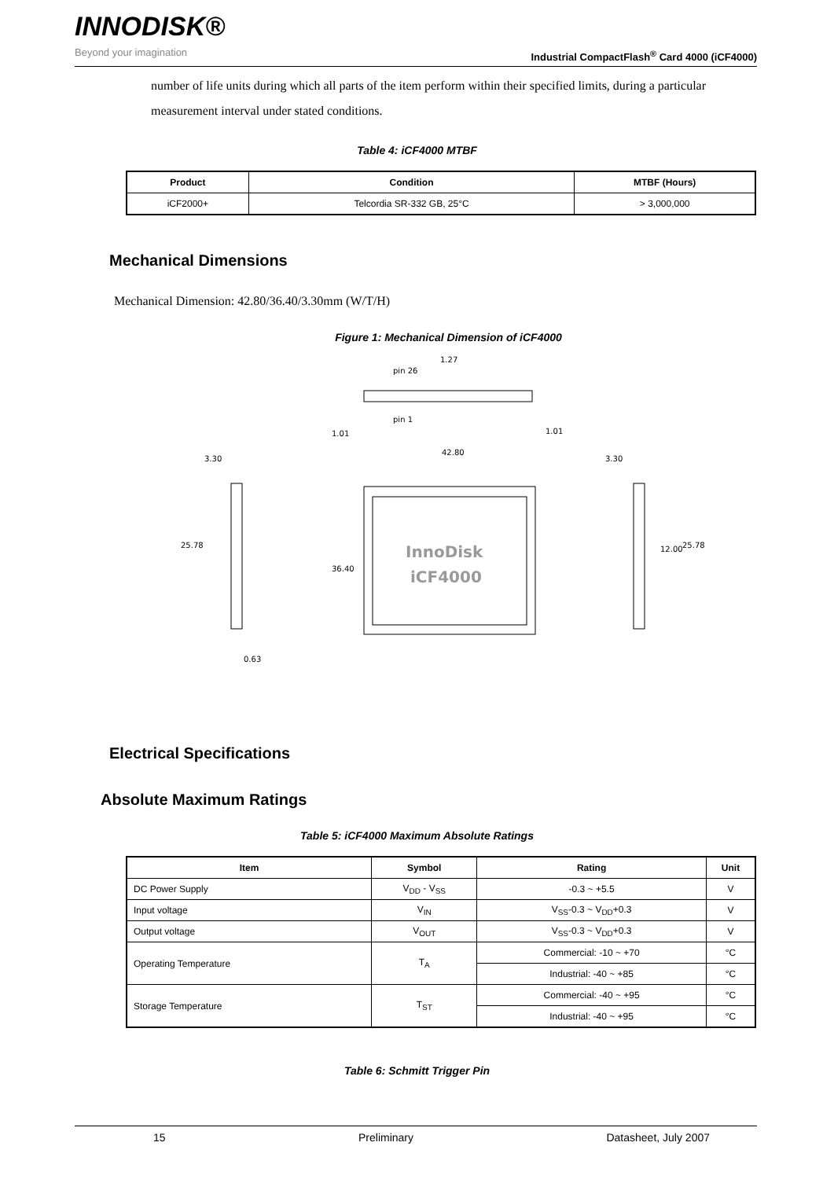INNODISK®
Beyond your imagination
Industrial CompactFlash<sup>®</sup> Card 4000 (iCF4000)
number of life units during which all parts of the item perform within their specified limits, during a particular measurement interval under stated conditions.
Table 4: iCF4000 MTBF
| Product | Condition | MTBF (Hours) |
| --- | --- | --- |
| iCF2000+ | Telcordia SR-332 GB, 25°C | > 3,000,000 |
Mechanical Dimensions
Mechanical Dimension: 42.80/36.40/3.30mm (W/T/H)
Figure 1: Mechanical Dimension of iCF4000
1.27
pin 26
pin 1
1.01
1.01
42.80
3.30
3.30
0.63
36.40
25.78
25.78
12.00
InnoDisk
iCF4000
Electrical Specifications
Absolute Maximum Ratings
Table 5: iCF4000 Maximum Absolute Ratings
| Item | Symbol | Rating | Unit |
| --- | --- | --- | --- |
| DC Power Supply | V<sub>DD</sub> - V<sub>SS</sub> | -0.3 ~ +5.5 | V |
| Input voltage | V<sub>IN</sub> | V<sub>SS</sub>-0.3 ~ V<sub>DD</sub>+0.3 | V |
| Output voltage | V<sub>OUT</sub> | V<sub>SS</sub>-0.3 ~ V<sub>DD</sub>+0.3 | V |
| Operating Temperature | T<sub>A</sub> | Commercial: -10 ~ +70 | °C |
| | | Industrial: -40 ~ +85 | °C |
| Storage Temperature | T<sub>ST</sub> | Commercial: -40 ~ +95 | °C |
| | | Industrial: -40 ~ +95 | °C |
Table 6: Schmitt Trigger Pin
15 Preliminary Datasheet, July 2007